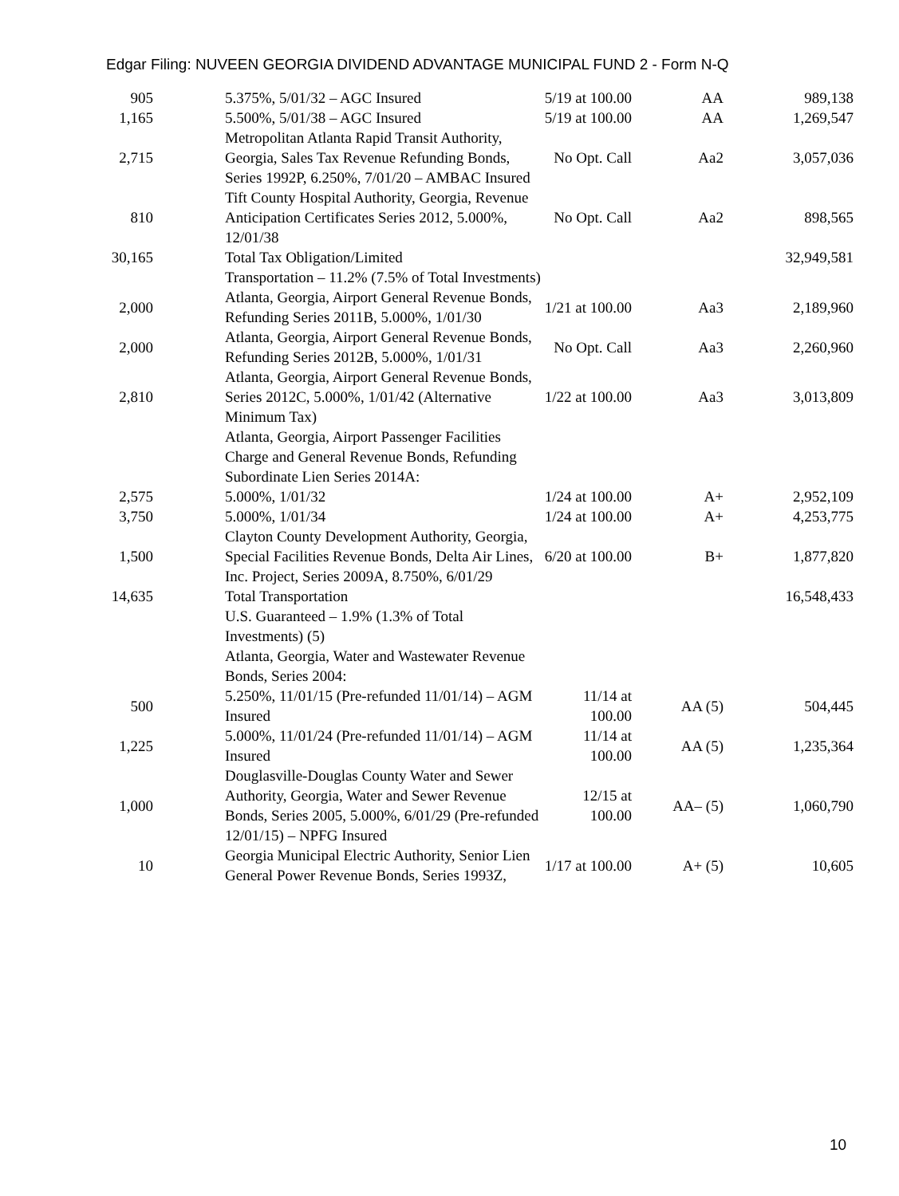Edgar Filing: NUVEEN GEORGIA DIVIDEND ADVANTAGE MUNICIPAL FUND 2 - Form N-Q
| 905 | | 5.375%, 5/01/32 – AGC Insured | 5/19 at 100.00 | AA | 989,138 |
| 1,165 | | 5.500%, 5/01/38 – AGC Insured | 5/19 at 100.00 | AA | 1,269,547 |
| 2,715 | | Metropolitan Atlanta Rapid Transit Authority, Georgia, Sales Tax Revenue Refunding Bonds, Series 1992P, 6.250%, 7/01/20 – AMBAC Insured | No Opt. Call | Aa2 | 3,057,036 |
| 810 | | Tift County Hospital Authority, Georgia, Revenue Anticipation Certificates Series 2012, 5.000%, 12/01/38 | No Opt. Call | Aa2 | 898,565 |
| 30,165 | | Total Tax Obligation/Limited | | | 32,949,581 |
| | | Transportation – 11.2% (7.5% of Total Investments) | | | |
| 2,000 | | Atlanta, Georgia, Airport General Revenue Bonds, Refunding Series 2011B, 5.000%, 1/01/30 | 1/21 at 100.00 | Aa3 | 2,189,960 |
| 2,000 | | Atlanta, Georgia, Airport General Revenue Bonds, Refunding Series 2012B, 5.000%, 1/01/31 | No Opt. Call | Aa3 | 2,260,960 |
| 2,810 | | Atlanta, Georgia, Airport General Revenue Bonds, Series 2012C, 5.000%, 1/01/42 (Alternative Minimum Tax) | 1/22 at 100.00 | Aa3 | 3,013,809 |
| | | Atlanta, Georgia, Airport Passenger Facilities Charge and General Revenue Bonds, Refunding Subordinate Lien Series 2014A: | | | |
| 2,575 | | 5.000%, 1/01/32 | 1/24 at 100.00 | A+ | 2,952,109 |
| 3,750 | | 5.000%, 1/01/34 | 1/24 at 100.00 | A+ | 4,253,775 |
| 1,500 | | Clayton County Development Authority, Georgia, Special Facilities Revenue Bonds, Delta Air Lines, Inc. Project, Series 2009A, 8.750%, 6/01/29 | 6/20 at 100.00 | B+ | 1,877,820 |
| 14,635 | | Total Transportation | | | 16,548,433 |
| | | U.S. Guaranteed – 1.9% (1.3% of Total Investments) (5) | | | |
| | | Atlanta, Georgia, Water and Wastewater Revenue Bonds, Series 2004: | | | |
| 500 | | 5.250%, 11/01/15 (Pre-refunded 11/01/14) – AGM Insured | 11/14 at 100.00 | AA (5) | 504,445 |
| 1,225 | | 5.000%, 11/01/24 (Pre-refunded 11/01/14) – AGM Insured | 11/14 at 100.00 | AA (5) | 1,235,364 |
| 1,000 | | Douglasville-Douglas County Water and Sewer Authority, Georgia, Water and Sewer Revenue Bonds, Series 2005, 5.000%, 6/01/29 (Pre-refunded 12/01/15) – NPFG Insured | 12/15 at 100.00 | AA– (5) | 1,060,790 |
| 10 | | Georgia Municipal Electric Authority, Senior Lien General Power Revenue Bonds, Series 1993Z, | 1/17 at 100.00 | A+ (5) | 10,605 |
10